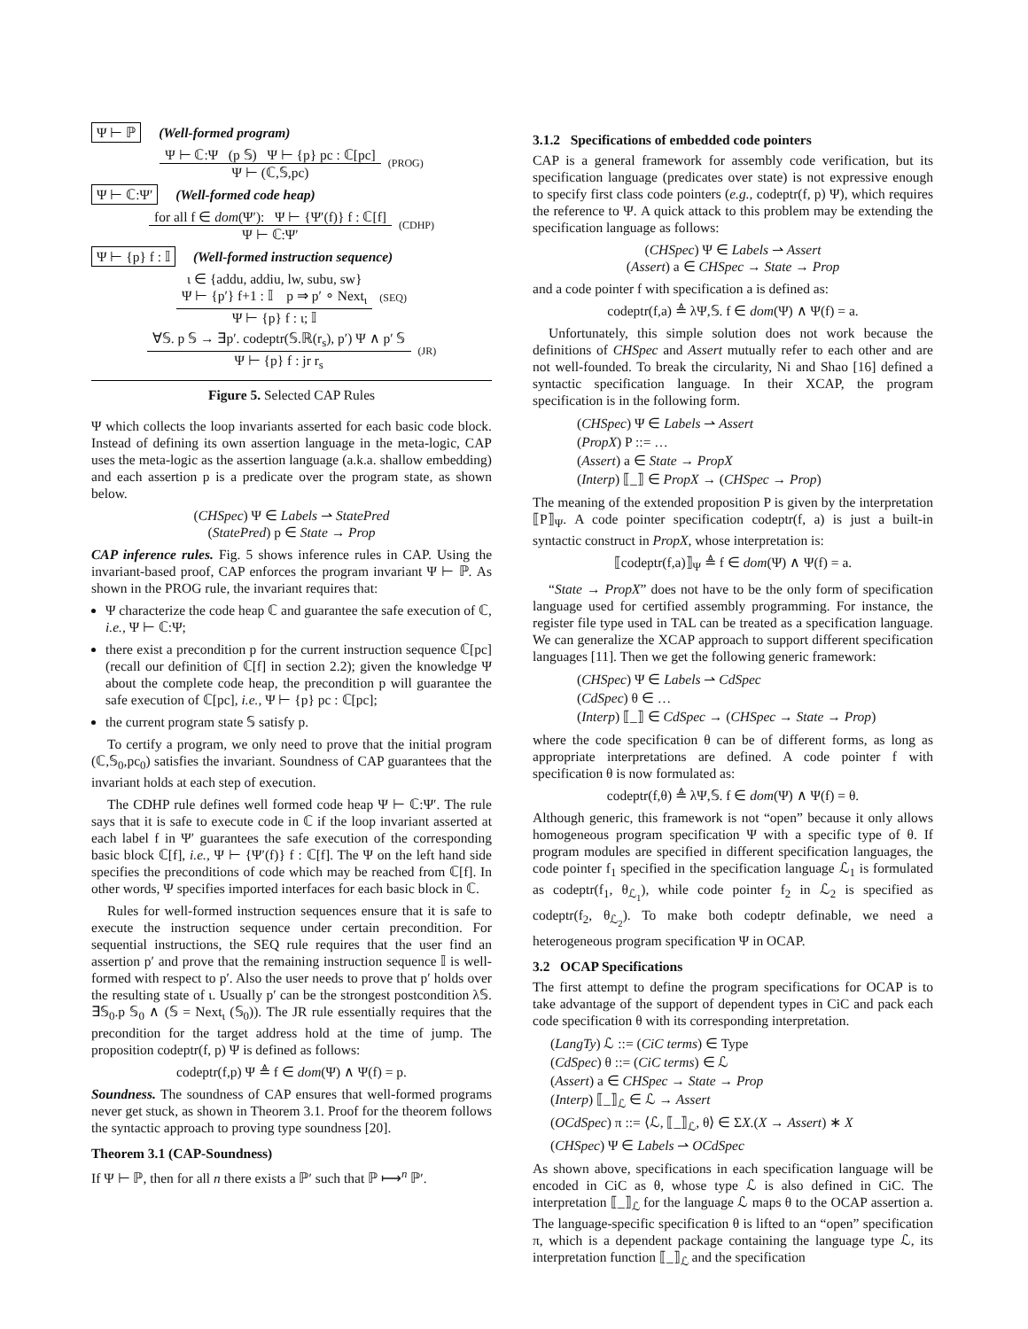Ψ ⊢ ℙ (Well-formed program)
Ψ ⊢ ℂ:Ψ (p 𝕊) Ψ ⊢ {p} pc : ℂ[pc]
Ψ ⊢ (ℂ,𝕊,pc)
(PROG)
Ψ ⊢ ℂ:Ψ′ (Well-formed code heap)
for all f ∈ dom(Ψ′): Ψ ⊢ {Ψ′(f)} f : ℂ[f]
Ψ ⊢ ℂ:Ψ′
(CDHP)
Ψ ⊢ {p} f : 𝕀 (Well-formed instruction sequence)
ι ∈ {addu, addiu, lw, subu, sw}
Ψ ⊢ {p′} f+1 : 𝕀 p ⇒ p′ ∘ Next<sub>ι</sub>
Ψ ⊢ {p} f : ι; 𝕀
(SEQ)
∀𝕊. p 𝕊 → ∃p′. codeptr(𝕊.ℝ(r<sub>s</sub>), p′) Ψ ∧ p′ 𝕊
Ψ ⊢ {p} f : jr r<sub>s</sub>
(JR)
Figure 5. Selected CAP Rules
Ψ which collects the loop invariants asserted for each basic code block. Instead of defining its own assertion language in the meta-logic, CAP uses the meta-logic as the assertion language (a.k.a. shallow embedding) and each assertion p is a predicate over the program state, as shown below.
(CHSpec) Ψ ∈ Labels ⇀ StatePred
(StatePred) p ∈ State → Prop
CAP inference rules. Fig. 5 shows inference rules in CAP. Using the invariant-based proof, CAP enforces the program invariant Ψ ⊢ ℙ. As shown in the PROG rule, the invariant requires that:
Ψ characterize the code heap ℂ and guarantee the safe execution of ℂ, i.e., Ψ ⊢ ℂ:Ψ;
there exist a precondition p for the current instruction sequence ℂ[pc] (recall our definition of ℂ[f] in section 2.2); given the knowledge Ψ about the complete code heap, the precondition p will guarantee the safe execution of ℂ[pc], i.e., Ψ ⊢ {p} pc : ℂ[pc];
the current program state 𝕊 satisfy p.
To certify a program, we only need to prove that the initial program (ℂ,𝕊<sub>0</sub>,pc<sub>0</sub>) satisfies the invariant. Soundness of CAP guarantees that the invariant holds at each step of execution.
The CDHP rule defines well formed code heap Ψ ⊢ ℂ:Ψ′. The rule says that it is safe to execute code in ℂ if the loop invariant asserted at each label f in Ψ′ guarantees the safe execution of the corresponding basic block ℂ[f], i.e., Ψ ⊢ {Ψ′(f)} f : ℂ[f]. The Ψ on the left hand side specifies the preconditions of code which may be reached from ℂ[f]. In other words, Ψ specifies imported interfaces for each basic block in ℂ.
Rules for well-formed instruction sequences ensure that it is safe to execute the instruction sequence under certain precondition. For sequential instructions, the SEQ rule requires that the user find an assertion p′ and prove that the remaining instruction sequence 𝕀 is well-formed with respect to p′. Also the user needs to prove that p′ holds over the resulting state of ι. Usually p′ can be the strongest postcondition λ𝕊. ∃𝕊<sub>0</sub>.p 𝕊<sub>0</sub> ∧ (𝕊 = Next<sub>ι</sub> (𝕊<sub>0</sub>)). The JR rule essentially requires that the precondition for the target address hold at the time of jump. The proposition codeptr(f, p) Ψ is defined as follows:
codeptr(f,p) Ψ ≜ f ∈ dom(Ψ) ∧ Ψ(f) = p.
Soundness. The soundness of CAP ensures that well-formed programs never get stuck, as shown in Theorem 3.1. Proof for the theorem follows the syntactic approach to proving type soundness [20].
Theorem 3.1 (CAP-Soundness)
If Ψ ⊢ ℙ, then for all n there exists a ℙ′ such that ℙ ⟼<sup>n</sup> ℙ′.
3.1.2 Specifications of embedded code pointers
CAP is a general framework for assembly code verification, but its specification language (predicates over state) is not expressive enough to specify first class code pointers (e.g., codeptr(f, p) Ψ), which requires the reference to Ψ. A quick attack to this problem may be extending the specification language as follows:
(CHSpec) Ψ ∈ Labels ⇀ Assert
(Assert) a ∈ CHSpec → State → Prop
and a code pointer f with specification a is defined as:
codeptr(f,a) ≜ λΨ,𝕊. f ∈ dom(Ψ) ∧ Ψ(f) = a.
Unfortunately, this simple solution does not work because the definitions of CHSpec and Assert mutually refer to each other and are not well-founded. To break the circularity, Ni and Shao [16] defined a syntactic specification language. In their XCAP, the program specification is in the following form.
(CHSpec) Ψ ∈ Labels ⇀ Assert
(PropX) P ::= …
(Assert) a ∈ State → PropX
(Interp) ⟦_⟧ ∈ PropX → (CHSpec → Prop)
The meaning of the extended proposition P is given by the interpretation ⟦P⟧<sub>Ψ</sub>. A code pointer specification codeptr(f, a) is just a built-in syntactic construct in PropX, whose interpretation is:
⟦codeptr(f,a)⟧<sub>Ψ</sub> ≜ f ∈ dom(Ψ) ∧ Ψ(f) = a.
“State → PropX” does not have to be the only form of specification language used for certified assembly programming. For instance, the register file type used in TAL can be treated as a specification language. We can generalize the XCAP approach to support different specification languages [11]. Then we get the following generic framework:
(CHSpec) Ψ ∈ Labels ⇀ CdSpec
(CdSpec) θ ∈ …
(Interp) ⟦_⟧ ∈ CdSpec → (CHSpec → State → Prop)
where the code specification θ can be of different forms, as long as appropriate interpretations are defined. A code pointer f with specification θ is now formulated as:
codeptr(f,θ) ≜ λΨ,𝕊. f ∈ dom(Ψ) ∧ Ψ(f) = θ.
Although generic, this framework is not “open” because it only allows homogeneous program specification Ψ with a specific type of θ. If program modules are specified in different specification languages, the code pointer f<sub>1</sub> specified in the specification language ℒ<sub>1</sub> is formulated as codeptr(f<sub>1</sub>, θ<sub>ℒ<sub>1</sub></sub>), while code pointer f<sub>2</sub> in ℒ<sub>2</sub> is specified as codeptr(f<sub>2</sub>, θ<sub>ℒ<sub>2</sub></sub>). To make both codeptr definable, we need a heterogeneous program specification Ψ in OCAP.
3.2 OCAP Specifications
The first attempt to define the program specifications for OCAP is to take advantage of the support of dependent types in CiC and pack each code specification θ with its corresponding interpretation.
(LangTy) ℒ ::= (CiC terms) ∈ Type
(CdSpec) θ ::= (CiC terms) ∈ ℒ
(Assert) a ∈ CHSpec → State → Prop
(Interp) ⟦_⟧<sub>ℒ</sub> ∈ ℒ → Assert
(OCdSpec) π ::= ⟨ℒ, ⟦_⟧<sub>ℒ</sub>, θ⟩ ∈ ΣX.(X → Assert) ∗ X
(CHSpec) Ψ ∈ Labels ⇀ OCdSpec
As shown above, specifications in each specification language will be encoded in CiC as θ, whose type ℒ is also defined in CiC. The interpretation ⟦_⟧<sub>ℒ</sub> for the language ℒ maps θ to the OCAP assertion a. The language-specific specification θ is lifted to an “open” specification π, which is a dependent package containing the language type ℒ, its interpretation function ⟦_⟧<sub>ℒ</sub> and the specification